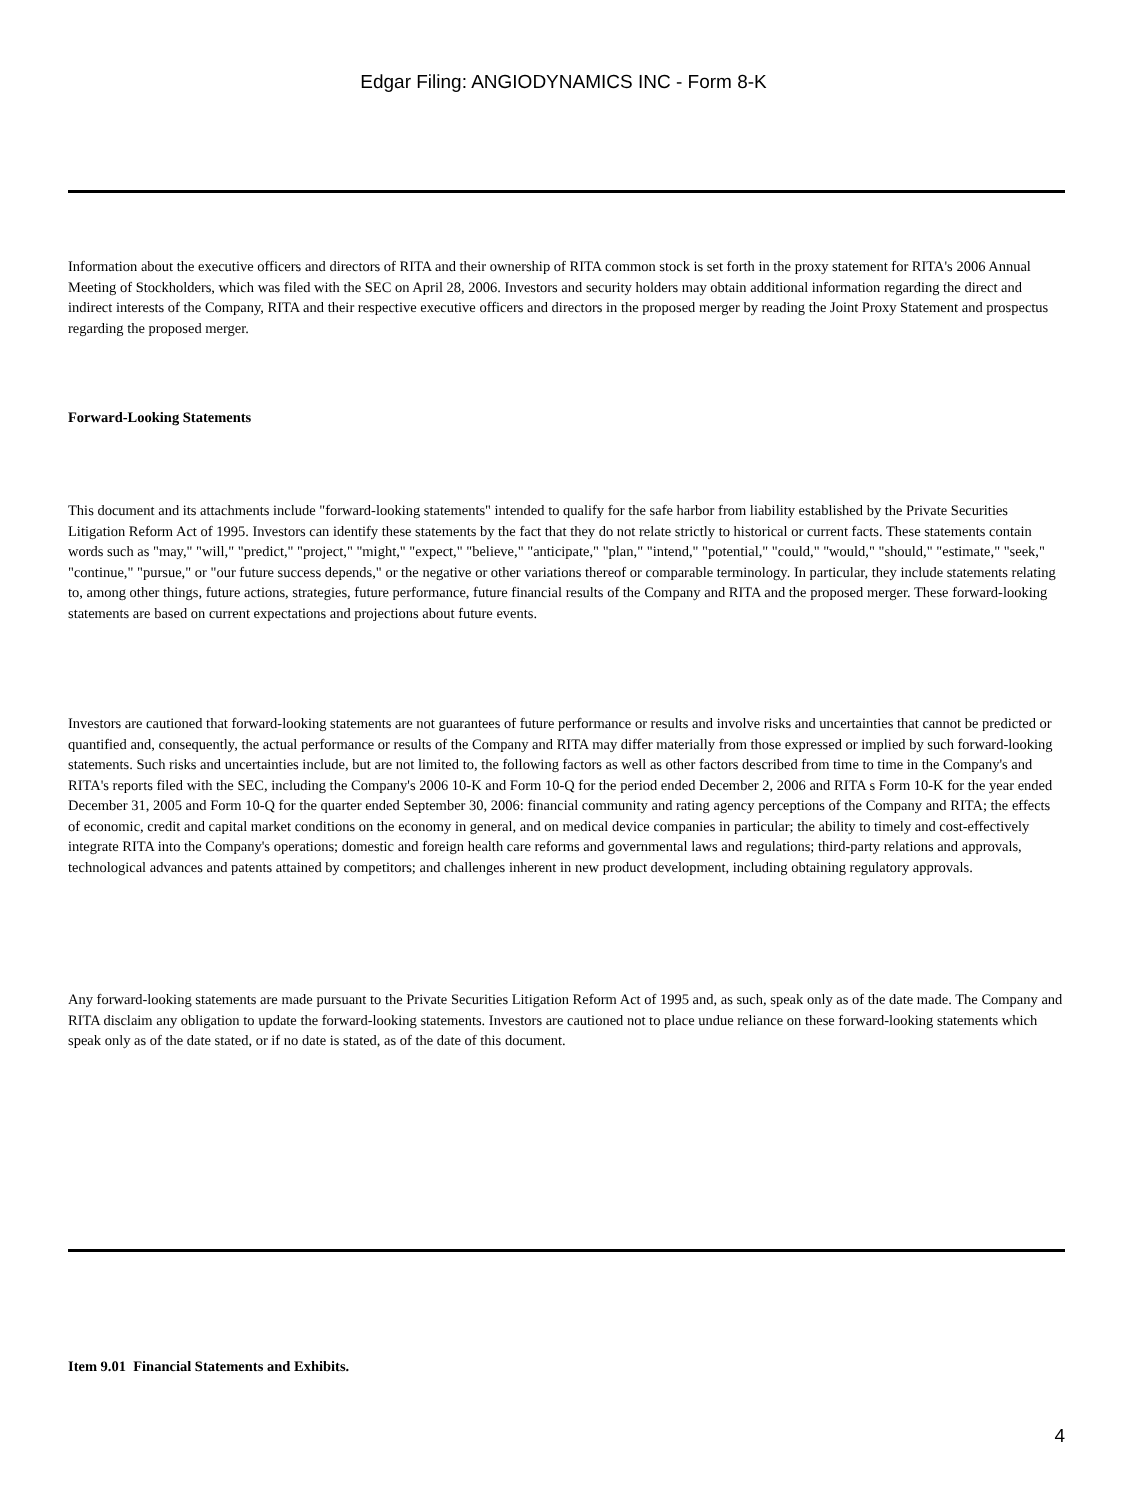Edgar Filing: ANGIODYNAMICS INC - Form 8-K
Information about the executive officers and directors of RITA and their ownership of RITA common stock is set forth in the proxy statement for RITA's 2006 Annual Meeting of Stockholders, which was filed with the SEC on April 28, 2006. Investors and security holders may obtain additional information regarding the direct and indirect interests of the Company, RITA and their respective executive officers and directors in the proposed merger by reading the Joint Proxy Statement and prospectus regarding the proposed merger.
Forward-Looking Statements
This document and its attachments include "forward-looking statements" intended to qualify for the safe harbor from liability established by the Private Securities Litigation Reform Act of 1995. Investors can identify these statements by the fact that they do not relate strictly to historical or current facts. These statements contain words such as "may," "will," "predict," "project," "might," "expect," "believe," "anticipate," "plan," "intend," "potential," "could," "would," "should," "estimate," "seek," "continue," "pursue," or "our future success depends," or the negative or other variations thereof or comparable terminology. In particular, they include statements relating to, among other things, future actions, strategies, future performance, future financial results of the Company and RITA and the proposed merger. These forward-looking statements are based on current expectations and projections about future events.
Investors are cautioned that forward-looking statements are not guarantees of future performance or results and involve risks and uncertainties that cannot be predicted or quantified and, consequently, the actual performance or results of the Company and RITA may differ materially from those expressed or implied by such forward-looking statements. Such risks and uncertainties include, but are not limited to, the following factors as well as other factors described from time to time in the Company's and RITA's reports filed with the SEC, including the Company's 2006 10-K and Form 10-Q for the period ended December 2, 2006 and RITA s Form 10-K for the year ended December 31, 2005 and Form 10-Q for the quarter ended September 30, 2006: financial community and rating agency perceptions of the Company and RITA; the effects of economic, credit and capital market conditions on the economy in general, and on medical device companies in particular; the ability to timely and cost-effectively integrate RITA into the Company's operations; domestic and foreign health care reforms and governmental laws and regulations; third-party relations and approvals, technological advances and patents attained by competitors; and challenges inherent in new product development, including obtaining regulatory approvals.
Any forward-looking statements are made pursuant to the Private Securities Litigation Reform Act of 1995 and, as such, speak only as of the date made. The Company and RITA disclaim any obligation to update the forward-looking statements. Investors are cautioned not to place undue reliance on these forward-looking statements which speak only as of the date stated, or if no date is stated, as of the date of this document.
Item 9.01 Financial Statements and Exhibits.
4